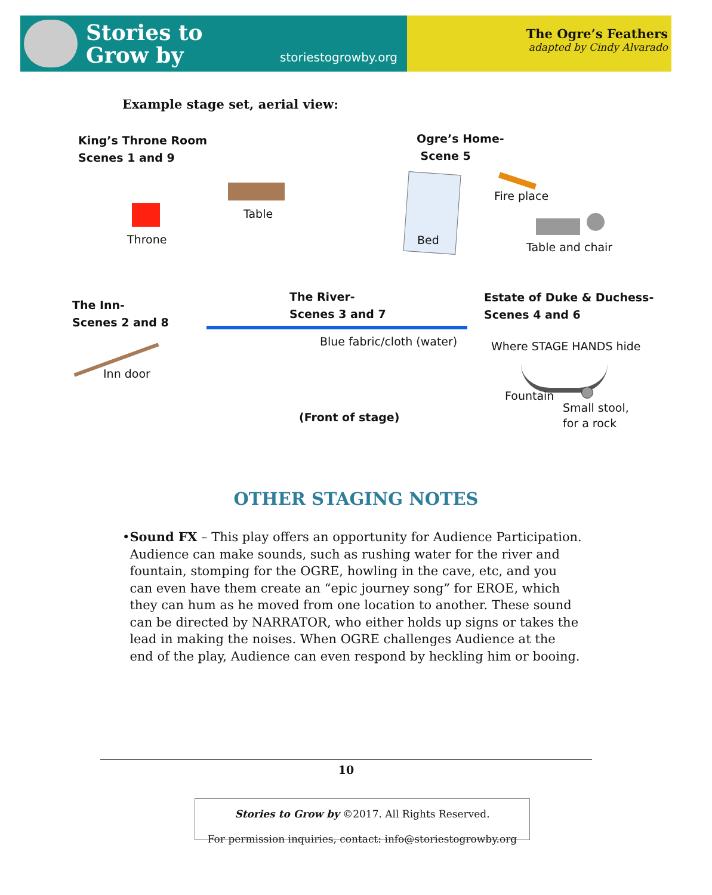Stories to
Grow by
storiestogrowby.org
The Ogre’s Feathers
adapted by Cindy Alvarado
Example stage set, aerial view:
King’s Throne Room
Scenes 1 and 9
Throne
Table
Ogre’s Home-
Scene 5
Bed
Fire place
Table and chair
The Inn-
Scenes 2 and 8
Inn door
The River-
Scenes 3 and 7
Blue fabric/cloth (water)
Estate of Duke & Duchess-
Scenes 4 and 6
Where STAGE HANDS hide
Fountain
Small stool,
for a rock
(Front of stage)
OTHER STAGING NOTES
• Sound FX – This play offers an opportunity for Audience Participation. Audience can make sounds, such as rushing water for the river and fountain, stomping for the OGRE, howling in the cave, etc, and you can even have them create an “epic journey song” for EROE, which they can hum as he moved from one location to another. These sound can be directed by NARRATOR, who either holds up signs or takes the lead in making the noises. When OGRE challenges Audience at the end of the play, Audience can even respond by heckling him or booing.
10
Stories to Grow by ©2017. All Rights Reserved.
For permission inquiries, contact: info@storiestogrowby.org